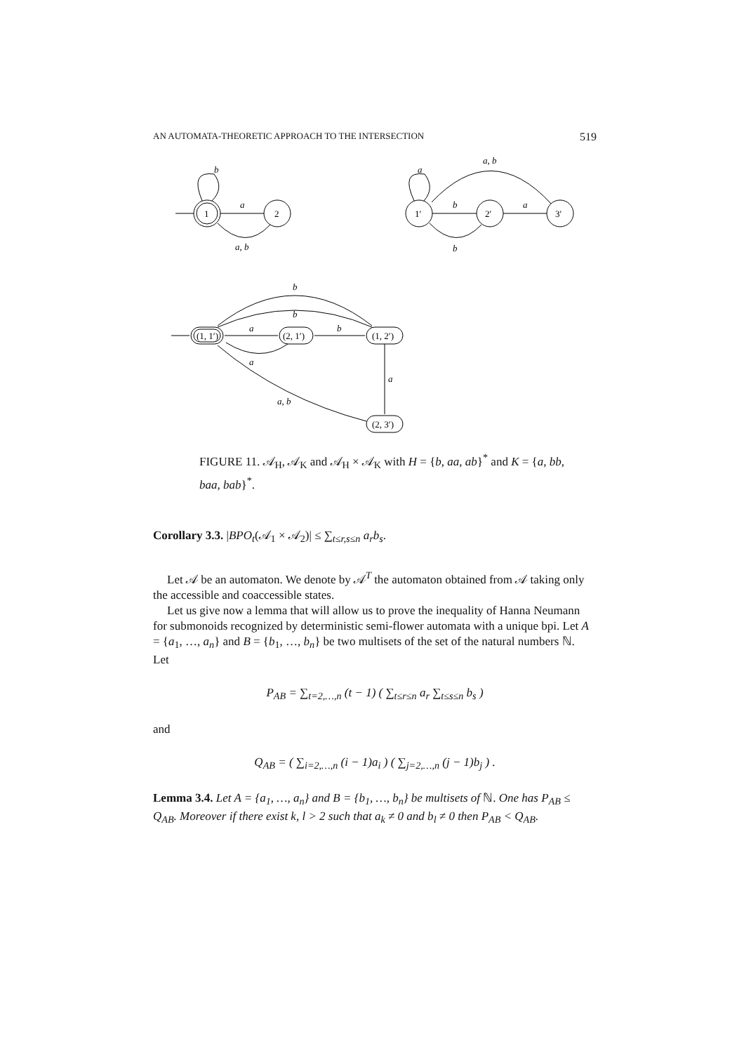AN AUTOMATA-THEORETIC APPROACH TO THE INTERSECTION 519
b
a
a, b
a
a, b
b
a
b
1
2
1′
2′
3′
b
b
a
b
a
a
a, b
(1, 1′)
(2, 1′)
(1, 2′)
(2, 3′)
FIGURE 11. 𝒜<sub>H</sub>, 𝒜<sub>K</sub> and 𝒜<sub>H</sub> × 𝒜<sub>K</sub> with H = {b, aa, ab}<sup>*</sup> and K = {a, bb, baa, bab}<sup>*</sup>.
Corollary 3.3. |BPO<sub>t</sub>(𝒜<sub>1</sub> × 𝒜<sub>2</sub>)| ≤ ∑<sub>t≤r,s≤n</sub> a<sub>r</sub>b<sub>s</sub>.
Let 𝒜 be an automaton. We denote by 𝒜<sup>T</sup> the automaton obtained from 𝒜 taking only the accessible and coaccessible states.
Let us give now a lemma that will allow us to prove the inequality of Hanna Neumann for submonoids recognized by deterministic semi-flower automata with a unique bpi. Let A = {a<sub>1</sub>, …, a<sub>n</sub>} and B = {b<sub>1</sub>, …, b<sub>n</sub>} be two multisets of the set of the natural numbers ℕ.
Let
P<sub>AB</sub> = ∑<sub>t=2,…,n</sub> (t − 1) ( ∑<sub>t≤r≤n</sub> a<sub>r</sub> ∑<sub>t≤s≤n</sub> b<sub>s</sub> )
and
Q<sub>AB</sub> = ( ∑<sub>i=2,…,n</sub> (i − 1)a<sub>i</sub> ) ( ∑<sub>j=2,…,n</sub> (j − 1)b<sub>j</sub> ) .
Lemma 3.4. Let A = {a<sub>1</sub>, …, a<sub>n</sub>} and B = {b<sub>1</sub>, …, b<sub>n</sub>} be multisets of ℕ. One has P<sub>AB</sub> ≤ Q<sub>AB</sub>. Moreover if there exist k, l > 2 such that a<sub>k</sub> ≠ 0 and b<sub>l</sub> ≠ 0 then P<sub>AB</sub> < Q<sub>AB</sub>.